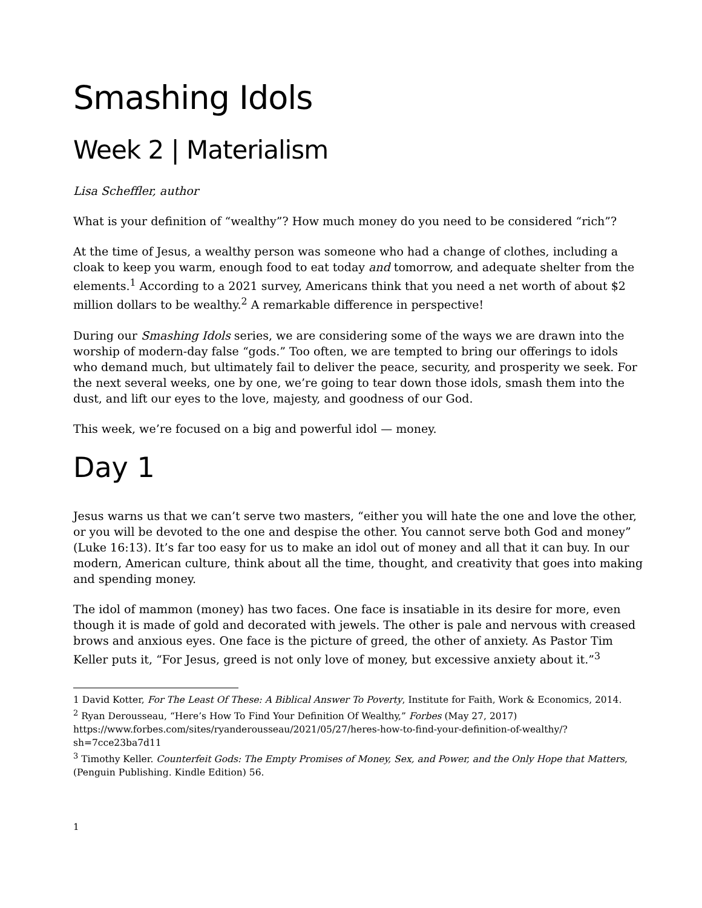Smashing Idols
Week 2 | Materialism
Lisa Scheffler, author
What is your definition of “wealthy”? How much money do you need to be considered “rich”?
At the time of Jesus, a wealthy person was someone who had a change of clothes, including a cloak to keep you warm, enough food to eat today and tomorrow, and adequate shelter from the elements.<sup>1</sup> According to a 2021 survey, Americans think that you need a net worth of about $2 million dollars to be wealthy.<sup>2</sup> A remarkable difference in perspective!
During our Smashing Idols series, we are considering some of the ways we are drawn into the worship of modern-day false “gods.” Too often, we are tempted to bring our offerings to idols who demand much, but ultimately fail to deliver the peace, security, and prosperity we seek. For the next several weeks, one by one, we’re going to tear down those idols, smash them into the dust, and lift our eyes to the love, majesty, and goodness of our God.
This week, we’re focused on a big and powerful idol — money.
Day 1
Jesus warns us that we can’t serve two masters, “either you will hate the one and love the other, or you will be devoted to the one and despise the other. You cannot serve both God and money” (Luke 16:13). It’s far too easy for us to make an idol out of money and all that it can buy. In our modern, American culture, think about all the time, thought, and creativity that goes into making and spending money.
The idol of mammon (money) has two faces. One face is insatiable in its desire for more, even though it is made of gold and decorated with jewels. The other is pale and nervous with creased brows and anxious eyes. One face is the picture of greed, the other of anxiety. As Pastor Tim Keller puts it, “For Jesus, greed is not only love of money, but excessive anxiety about it.”<sup>3</sup>
1 David Kotter, For The Least Of These: A Biblical Answer To Poverty, Institute for Faith, Work & Economics, 2014.
<sup>2</sup> Ryan Derousseau, “Here’s How To Find Your Definition Of Wealthy,” Forbes (May 27, 2017) https://www.forbes.com/sites/ryanderousseau/2021/05/27/heres-how-to-find-your-definition-of-wealthy/?sh=7cce23ba7d11
<sup>3</sup> Timothy Keller. Counterfeit Gods: The Empty Promises of Money, Sex, and Power, and the Only Hope that Matters, (Penguin Publishing. Kindle Edition) 56.
1